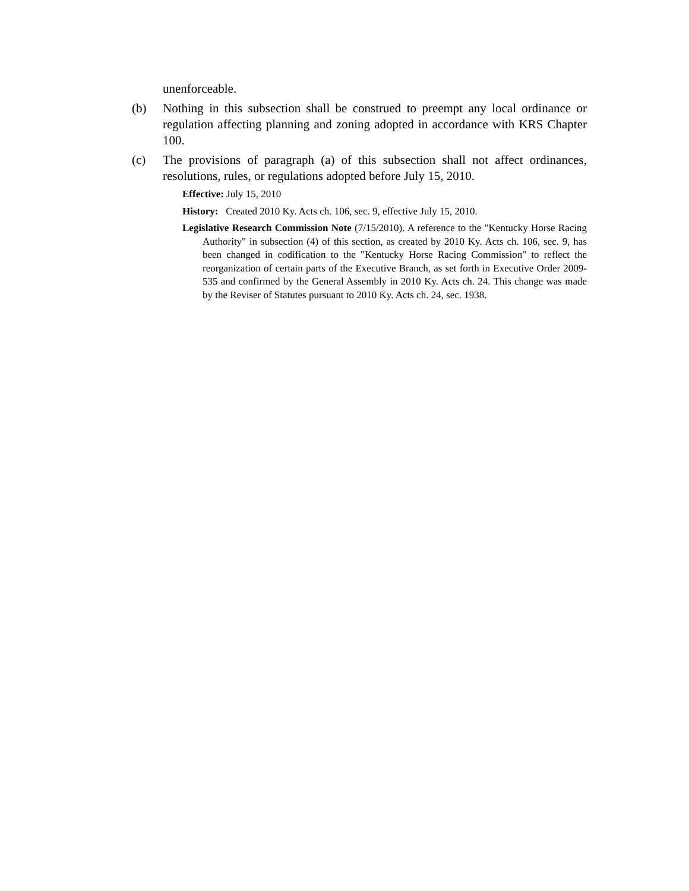unenforceable.
(b) Nothing in this subsection shall be construed to preempt any local ordinance or regulation affecting planning and zoning adopted in accordance with KRS Chapter 100.
(c) The provisions of paragraph (a) of this subsection shall not affect ordinances, resolutions, rules, or regulations adopted before July 15, 2010.
Effective: July 15, 2010
History: Created 2010 Ky. Acts ch. 106, sec. 9, effective July 15, 2010.
Legislative Research Commission Note (7/15/2010). A reference to the "Kentucky Horse Racing Authority" in subsection (4) of this section, as created by 2010 Ky. Acts ch. 106, sec. 9, has been changed in codification to the "Kentucky Horse Racing Commission" to reflect the reorganization of certain parts of the Executive Branch, as set forth in Executive Order 2009-535 and confirmed by the General Assembly in 2010 Ky. Acts ch. 24. This change was made by the Reviser of Statutes pursuant to 2010 Ky. Acts ch. 24, sec. 1938.